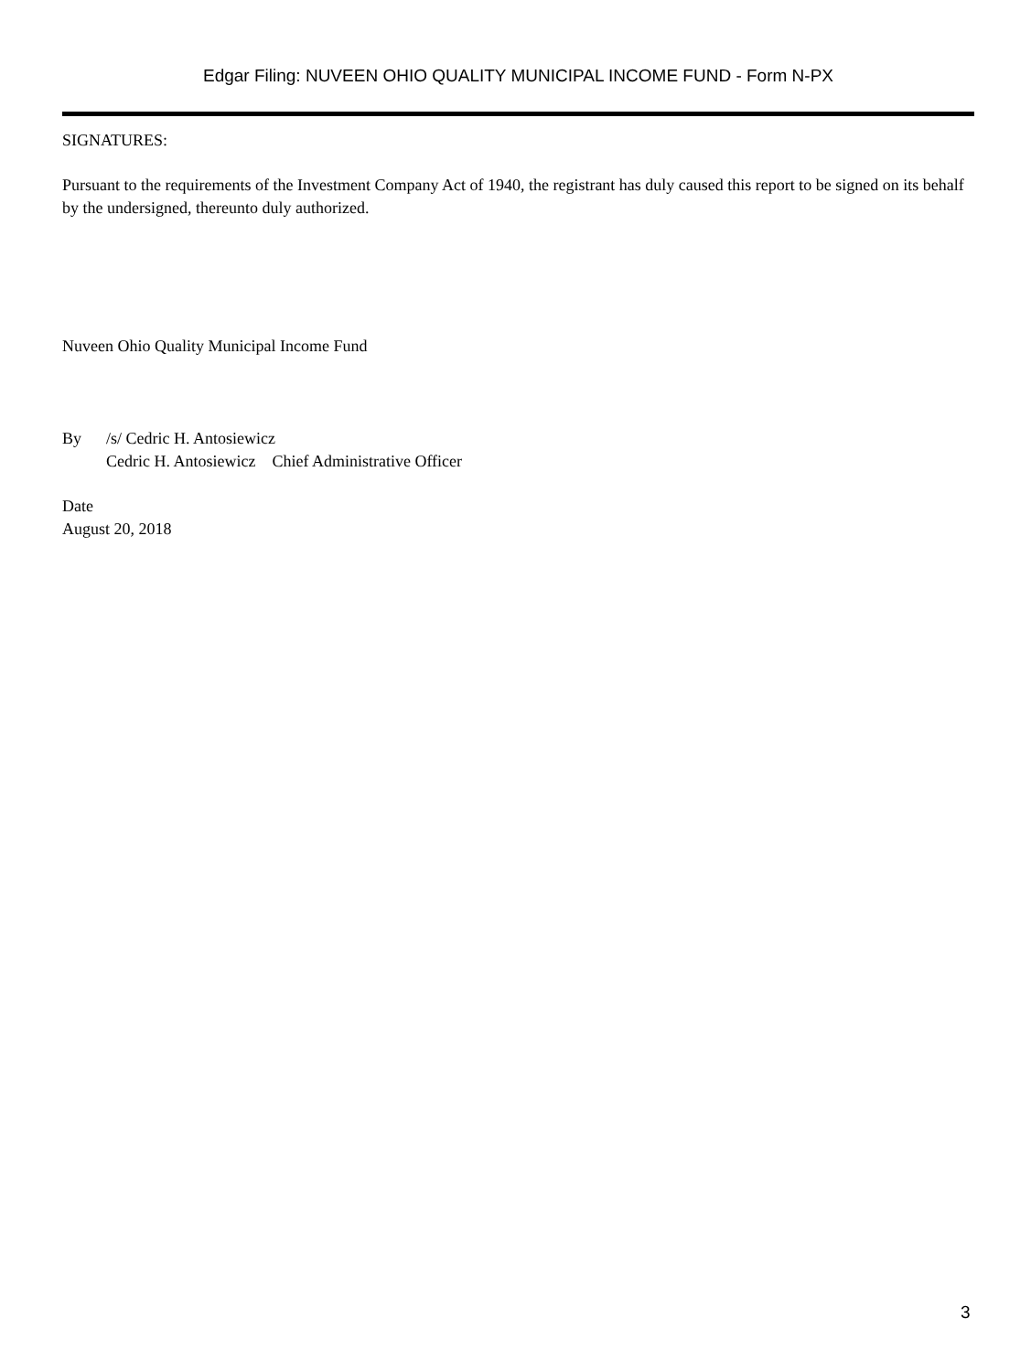Edgar Filing: NUVEEN OHIO QUALITY MUNICIPAL INCOME FUND - Form N-PX
SIGNATURES:
Pursuant to the requirements of the Investment Company Act of 1940, the registrant has duly caused this report to be signed on its behalf by the undersigned, thereunto duly authorized.
Nuveen Ohio Quality Municipal Income Fund
By /s/ Cedric H. Antosiewicz
Cedric H. Antosiewicz Chief Administrative Officer
Date
August 20, 2018
3